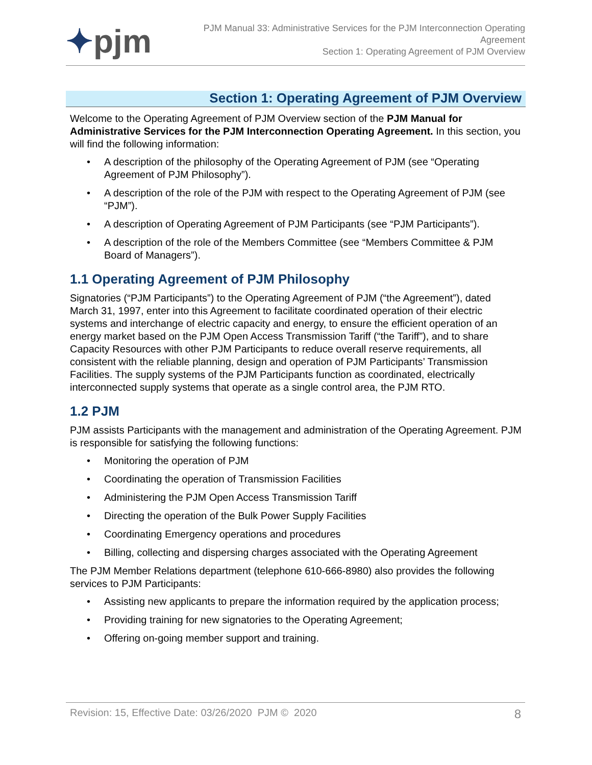✦pjm
PJM Manual 33: Administrative Services for the PJM Interconnection Operating Agreement
Section 1: Operating Agreement of PJM Overview
Section 1: Operating Agreement of PJM Overview
Welcome to the Operating Agreement of PJM Overview section of the PJM Manual for Administrative Services for the PJM Interconnection Operating Agreement. In this section, you will find the following information:
• A description of the philosophy of the Operating Agreement of PJM (see “Operating Agreement of PJM Philosophy”).
• A description of the role of the PJM with respect to the Operating Agreement of PJM (see “PJM”).
• A description of Operating Agreement of PJM Participants (see “PJM Participants”).
• A description of the role of the Members Committee (see “Members Committee & PJM Board of Managers”).
1.1 Operating Agreement of PJM Philosophy
Signatories (“PJM Participants”) to the Operating Agreement of PJM (“the Agreement”), dated March 31, 1997, enter into this Agreement to facilitate coordinated operation of their electric systems and interchange of electric capacity and energy, to ensure the efficient operation of an energy market based on the PJM Open Access Transmission Tariff (“the Tariff”), and to share Capacity Resources with other PJM Participants to reduce overall reserve requirements, all consistent with the reliable planning, design and operation of PJM Participants’ Transmission Facilities. The supply systems of the PJM Participants function as coordinated, electrically interconnected supply systems that operate as a single control area, the PJM RTO.
1.2 PJM
PJM assists Participants with the management and administration of the Operating Agreement. PJM is responsible for satisfying the following functions:
• Monitoring the operation of PJM
• Coordinating the operation of Transmission Facilities
• Administering the PJM Open Access Transmission Tariff
• Directing the operation of the Bulk Power Supply Facilities
• Coordinating Emergency operations and procedures
• Billing, collecting and dispersing charges associated with the Operating Agreement
The PJM Member Relations department (telephone 610-666-8980) also provides the following services to PJM Participants:
• Assisting new applicants to prepare the information required by the application process;
• Providing training for new signatories to the Operating Agreement;
• Offering on-going member support and training.
Revision: 15, Effective Date: 03/26/2020 PJM © 2020 8